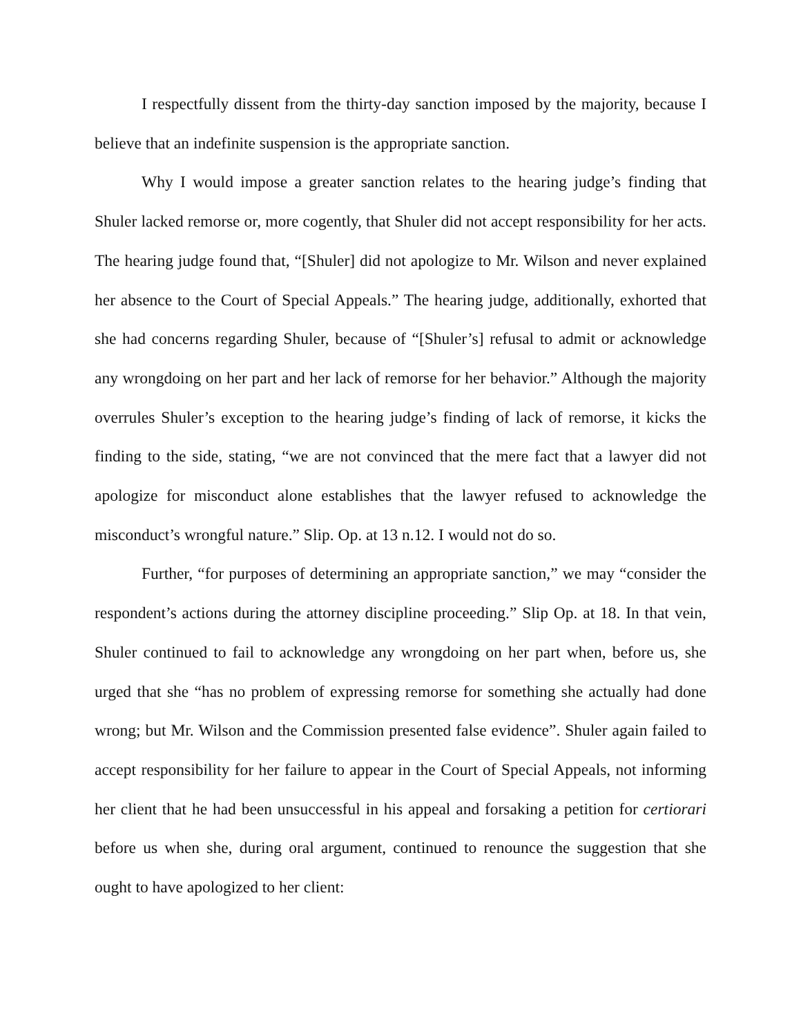I respectfully dissent from the thirty-day sanction imposed by the majority, because I believe that an indefinite suspension is the appropriate sanction.
Why I would impose a greater sanction relates to the hearing judge’s finding that Shuler lacked remorse or, more cogently, that Shuler did not accept responsibility for her acts. The hearing judge found that, “[Shuler] did not apologize to Mr. Wilson and never explained her absence to the Court of Special Appeals.” The hearing judge, additionally, exhorted that she had concerns regarding Shuler, because of “[Shuler’s] refusal to admit or acknowledge any wrongdoing on her part and her lack of remorse for her behavior.” Although the majority overrules Shuler’s exception to the hearing judge’s finding of lack of remorse, it kicks the finding to the side, stating, “we are not convinced that the mere fact that a lawyer did not apologize for misconduct alone establishes that the lawyer refused to acknowledge the misconduct’s wrongful nature.” Slip. Op. at 13 n.12. I would not do so.
Further, “for purposes of determining an appropriate sanction,” we may “consider the respondent’s actions during the attorney discipline proceeding.” Slip Op. at 18. In that vein, Shuler continued to fail to acknowledge any wrongdoing on her part when, before us, she urged that she “has no problem of expressing remorse for something she actually had done wrong; but Mr. Wilson and the Commission presented false evidence”. Shuler again failed to accept responsibility for her failure to appear in the Court of Special Appeals, not informing her client that he had been unsuccessful in his appeal and forsaking a petition for certiorari before us when she, during oral argument, continued to renounce the suggestion that she ought to have apologized to her client: